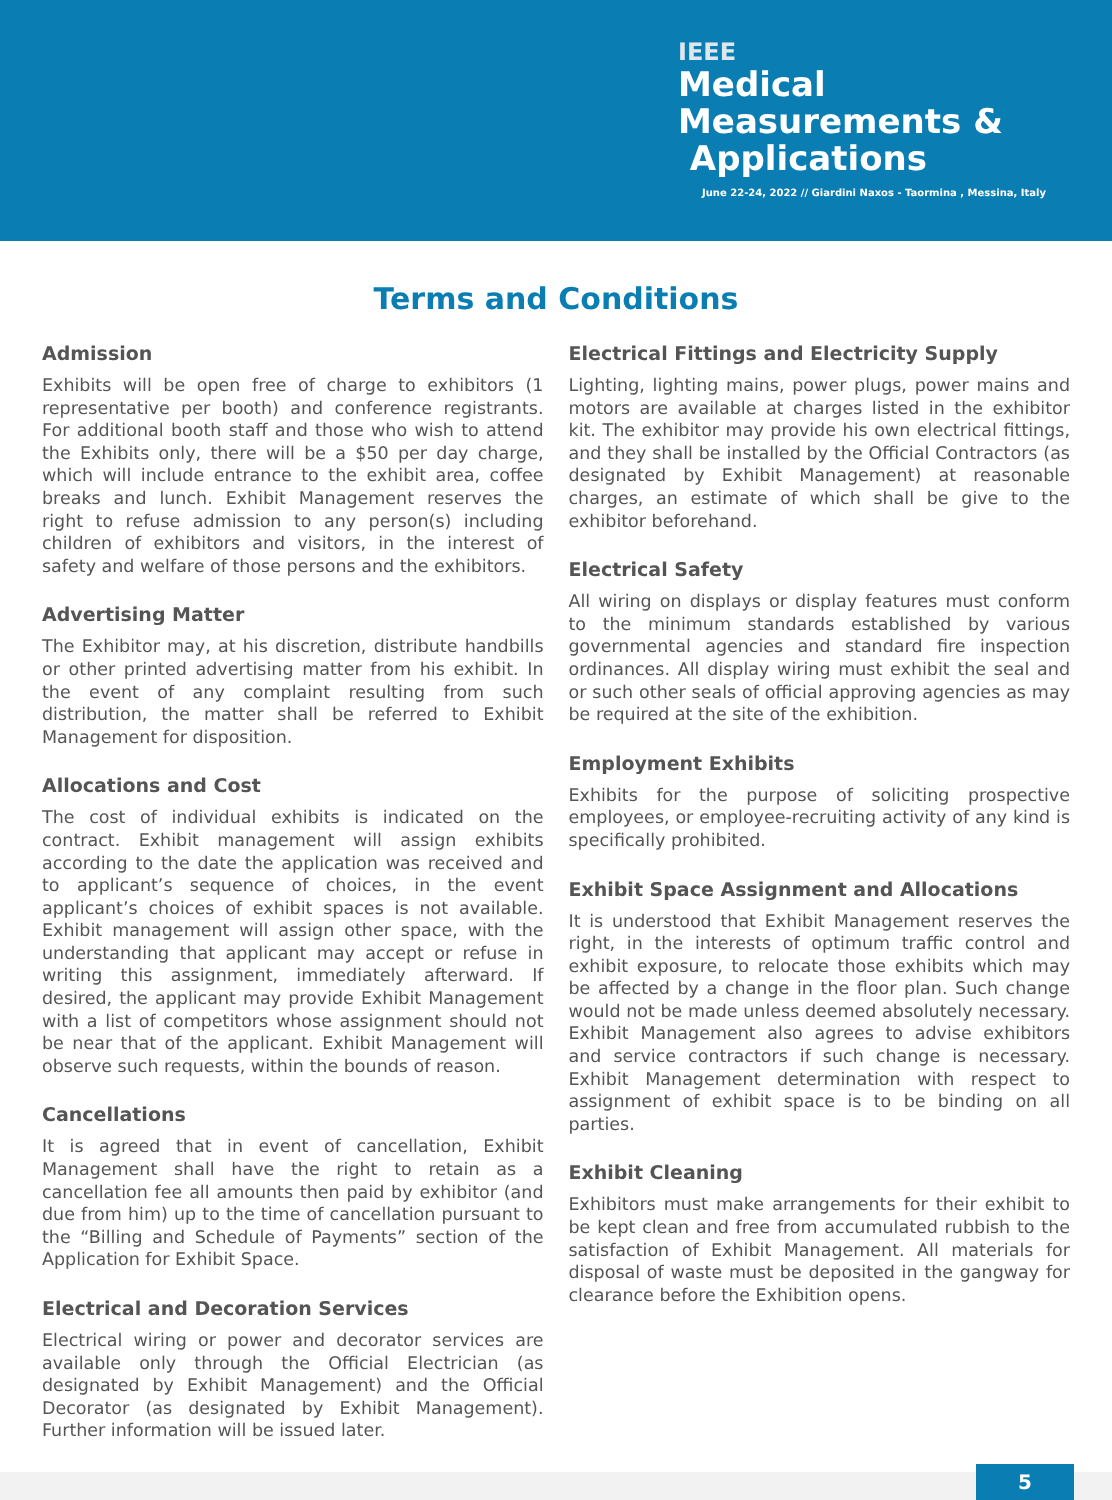IEEE
Medical
Measurements &
Applications
June 22-24, 2022 // Giardini Naxos - Taormina , Messina, Italy
Terms and Conditions
Admission
Exhibits will be open free of charge to exhibitors (1 representative per booth) and conference registrants. For additional booth staff and those who wish to attend the Exhibits only, there will be a $50 per day charge, which will include entrance to the exhibit area, coffee breaks and lunch. Exhibit Management reserves the right to refuse admission to any person(s) including children of exhibitors and visitors, in the interest of safety and welfare of those persons and the exhibitors.
Advertising Matter
The Exhibitor may, at his discretion, distribute handbills or other printed advertising matter from his exhibit. In the event of any complaint resulting from such distribution, the matter shall be referred to Exhibit Management for disposition.
Allocations and Cost
The cost of individual exhibits is indicated on the contract. Exhibit management will assign exhibits according to the date the application was received and to applicant’s sequence of choices, in the event applicant’s choices of exhibit spaces is not available. Exhibit management will assign other space, with the understanding that applicant may accept or refuse in writing this assignment, immediately afterward. If desired, the applicant may provide Exhibit Management with a list of competitors whose assignment should not be near that of the applicant. Exhibit Management will observe such requests, within the bounds of reason.
Cancellations
It is agreed that in event of cancellation, Exhibit Management shall have the right to retain as a cancellation fee all amounts then paid by exhibitor (and due from him) up to the time of cancellation pursuant to the “Billing and Schedule of Payments” section of the Application for Exhibit Space.
Electrical and Decoration Services
Electrical wiring or power and decorator services are available only through the Official Electrician (as designated by Exhibit Management) and the Official Decorator (as designated by Exhibit Management). Further information will be issued later.
Electrical Fittings and Electricity Supply
Lighting, lighting mains, power plugs, power mains and motors are available at charges listed in the exhibitor kit. The exhibitor may provide his own electrical fittings, and they shall be installed by the Official Contractors (as designated by Exhibit Management) at reasonable charges, an estimate of which shall be give to the exhibitor beforehand.
Electrical Safety
All wiring on displays or display features must conform to the minimum standards established by various governmental agencies and standard fire inspection ordinances. All display wiring must exhibit the seal and or such other seals of official approving agencies as may be required at the site of the exhibition.
Employment Exhibits
Exhibits for the purpose of soliciting prospective employees, or employee-recruiting activity of any kind is specifically prohibited.
Exhibit Space Assignment and Allocations
It is understood that Exhibit Management reserves the right, in the interests of optimum traffic control and exhibit exposure, to relocate those exhibits which may be affected by a change in the floor plan. Such change would not be made unless deemed absolutely necessary. Exhibit Management also agrees to advise exhibitors and service contractors if such change is necessary. Exhibit Management determination with respect to assignment of exhibit space is to be binding on all parties.
Exhibit Cleaning
Exhibitors must make arrangements for their exhibit to be kept clean and free from accumulated rubbish to the satisfaction of Exhibit Management. All materials for disposal of waste must be deposited in the gangway for clearance before the Exhibition opens.
5